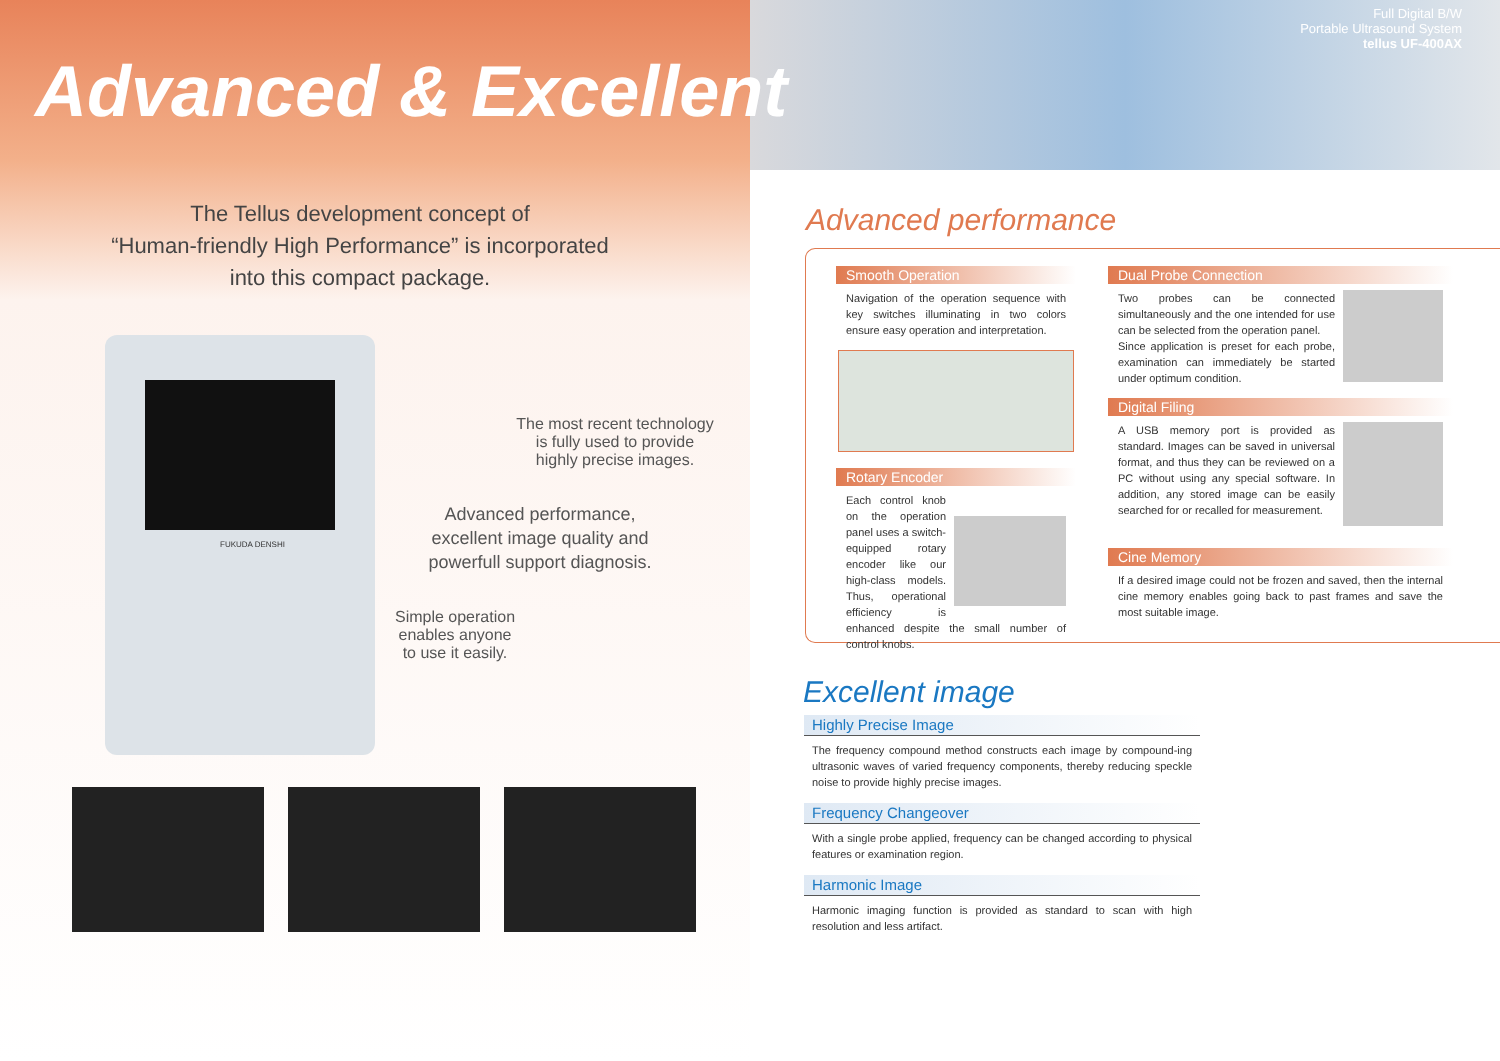Advanced & Excellent
Full Digital B/W
Portable Ultrasound System
tellus UF-400AX
The Tellus development concept of
“Human-friendly High Performance” is incorporated
into this compact package.
FUKUDA DENSHI
The most recent technology
is fully used to provide
highly precise images.
Advanced performance,
excellent image quality and
powerfull support diagnosis.
Simple operation
enables anyone
to use it easily.
Advanced performance
Smooth Operation
Navigation of the operation sequence with key switches illuminating in two colors ensure easy operation and interpretation.
Rotary Encoder
Each control knob on the operation panel uses a switch-equipped rotary encoder like our high-class models. Thus, operational efficiency is enhanced despite the small number of control knobs.
Dual Probe Connection
Two probes can be connected simultaneously and the one intended for use can be selected from the operation panel.
Since application is preset for each probe, examination can immediately be started under optimum condition.
Digital Filing
A USB memory port is provided as standard. Images can be saved in universal format, and thus they can be reviewed on a PC without using any special software. In addition, any stored image can be easily searched for or recalled for measurement.
Cine Memory
If a desired image could not be frozen and saved, then the internal cine memory enables going back to past frames and save the most suitable image.
Excellent image
Highly Precise Image
The frequency compound method constructs each image by compound-ing ultrasonic waves of varied frequency components, thereby reducing speckle noise to provide highly precise images.
Frequency Changeover
With a single probe applied, frequency can be changed according to physical features or examination region.
Harmonic Image
Harmonic imaging function is provided as standard to scan with high resolution and less artifact.